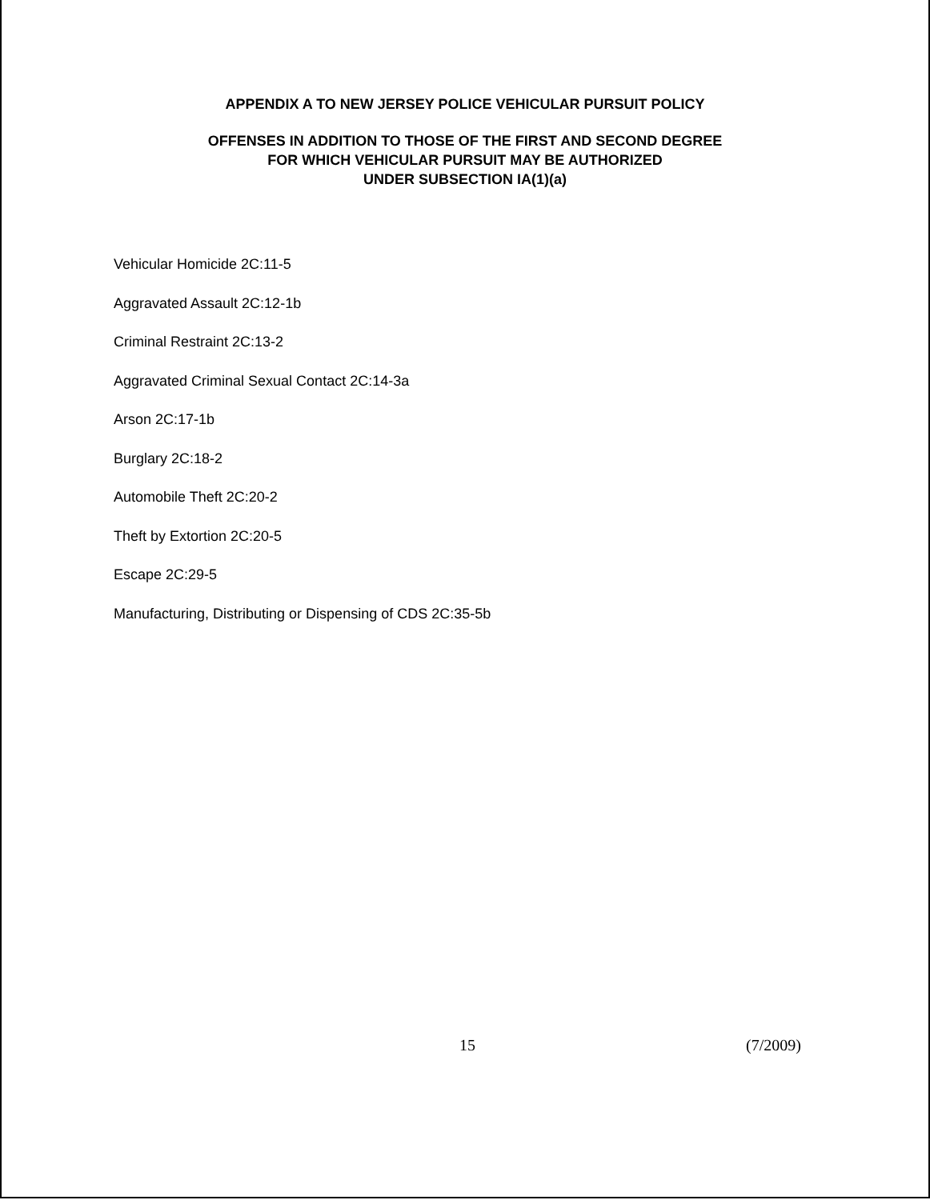APPENDIX A TO NEW JERSEY POLICE VEHICULAR PURSUIT POLICY
OFFENSES IN ADDITION TO THOSE OF THE FIRST AND SECOND DEGREE
FOR WHICH VEHICULAR PURSUIT MAY BE AUTHORIZED
UNDER SUBSECTION IA(1)(a)
Vehicular Homicide 2C:11-5
Aggravated Assault 2C:12-1b
Criminal Restraint 2C:13-2
Aggravated Criminal Sexual Contact 2C:14-3a
Arson 2C:17-1b
Burglary 2C:18-2
Automobile Theft 2C:20-2
Theft by Extortion 2C:20-5
Escape 2C:29-5
Manufacturing, Distributing or Dispensing of CDS 2C:35-5b
15 (7/2009)